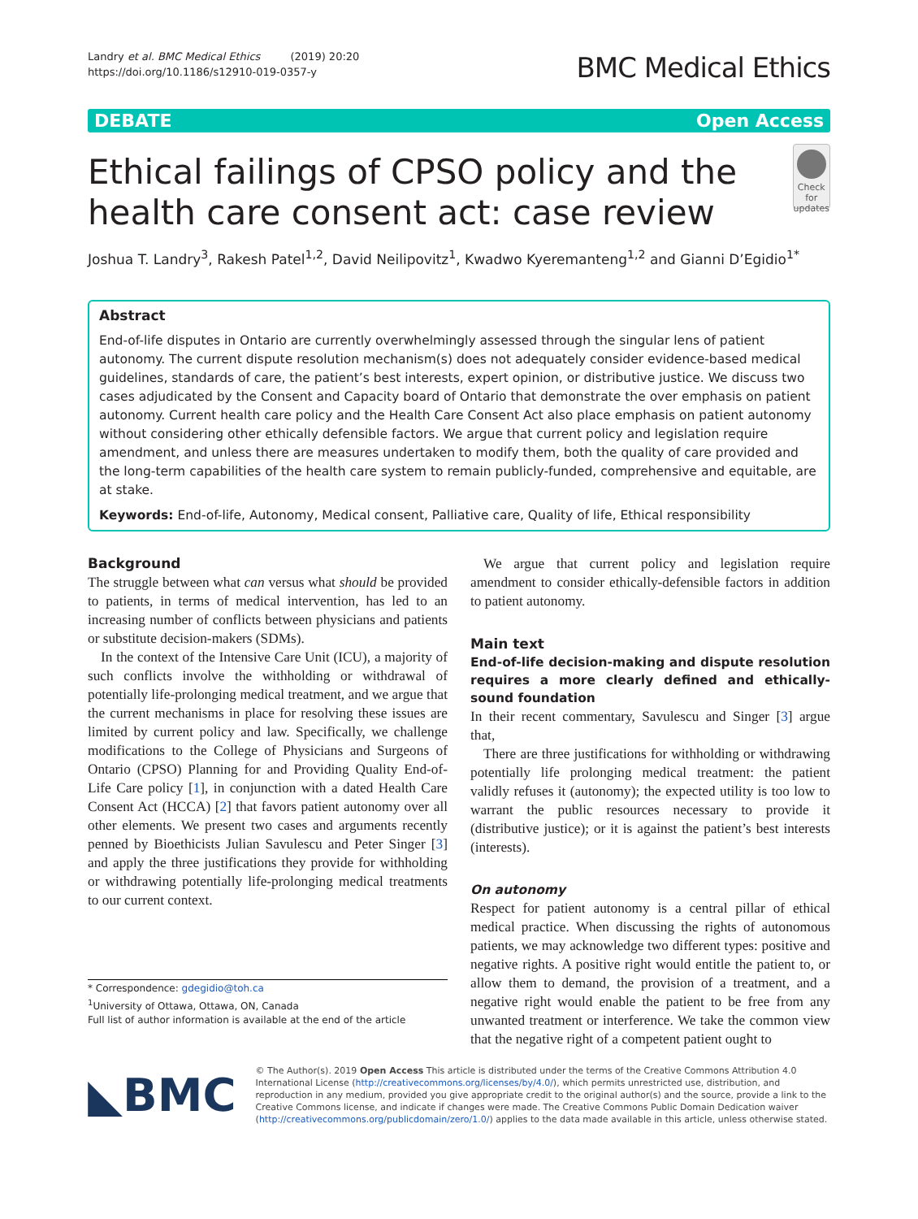Landry et al. BMC Medical Ethics (2019) 20:20
https://doi.org/10.1186/s12910-019-0357-y
BMC Medical Ethics
DEBATE Open Access
Ethical failings of CPSO policy and the health care consent act: case review
Check for updates
Joshua T. Landry<sup>3</sup>, Rakesh Patel<sup>1,2</sup>, David Neilipovitz<sup>1</sup>, Kwadwo Kyeremanteng<sup>1,2</sup> and Gianni D’Egidio<sup>1*</sup>
Abstract
End-of-life disputes in Ontario are currently overwhelmingly assessed through the singular lens of patient autonomy. The current dispute resolution mechanism(s) does not adequately consider evidence-based medical guidelines, standards of care, the patient’s best interests, expert opinion, or distributive justice. We discuss two cases adjudicated by the Consent and Capacity board of Ontario that demonstrate the over emphasis on patient autonomy. Current health care policy and the Health Care Consent Act also place emphasis on patient autonomy without considering other ethically defensible factors. We argue that current policy and legislation require amendment, and unless there are measures undertaken to modify them, both the quality of care provided and the long-term capabilities of the health care system to remain publicly-funded, comprehensive and equitable, are at stake.
Keywords: End-of-life, Autonomy, Medical consent, Palliative care, Quality of life, Ethical responsibility
Background
The struggle between what can versus what should be provided to patients, in terms of medical intervention, has led to an increasing number of conflicts between physicians and patients or substitute decision-makers (SDMs).
In the context of the Intensive Care Unit (ICU), a majority of such conflicts involve the withholding or withdrawal of potentially life-prolonging medical treatment, and we argue that the current mechanisms in place for resolving these issues are limited by current policy and law. Specifically, we challenge modifications to the College of Physicians and Surgeons of Ontario (CPSO) Planning for and Providing Quality End-of-Life Care policy [1], in conjunction with a dated Health Care Consent Act (HCCA) [2] that favors patient autonomy over all other elements. We present two cases and arguments recently penned by Bioethicists Julian Savulescu and Peter Singer [3] and apply the three justifications they provide for withholding or withdrawing potentially life-prolonging medical treatments to our current context.
* Correspondence: gdegidio@toh.ca
<sup>1</sup> University of Ottawa, Ottawa, ON, Canada
Full list of author information is available at the end of the article
We argue that current policy and legislation require amendment to consider ethically-defensible factors in addition to patient autonomy.
Main text
End-of-life decision-making and dispute resolution requires a more clearly defined and ethically-sound foundation
In their recent commentary, Savulescu and Singer [3] argue that,
There are three justifications for withholding or withdrawing potentially life prolonging medical treatment: the patient validly refuses it (autonomy); the expected utility is too low to warrant the public resources necessary to provide it (distributive justice); or it is against the patient’s best interests (interests).
On autonomy
Respect for patient autonomy is a central pillar of ethical medical practice. When discussing the rights of autonomous patients, we may acknowledge two different types: positive and negative rights. A positive right would entitle the patient to, or allow them to demand, the provision of a treatment, and a negative right would enable the patient to be free from any unwanted treatment or interference. We take the common view that the negative right of a competent patient ought to
◣BMC
© The Author(s). 2019 Open Access This article is distributed under the terms of the Creative Commons Attribution 4.0 International License (http://creativecommons.org/licenses/by/4.0/), which permits unrestricted use, distribution, and reproduction in any medium, provided you give appropriate credit to the original author(s) and the source, provide a link to the Creative Commons license, and indicate if changes were made. The Creative Commons Public Domain Dedication waiver (http://creativecommons.org/publicdomain/zero/1.0/) applies to the data made available in this article, unless otherwise stated.